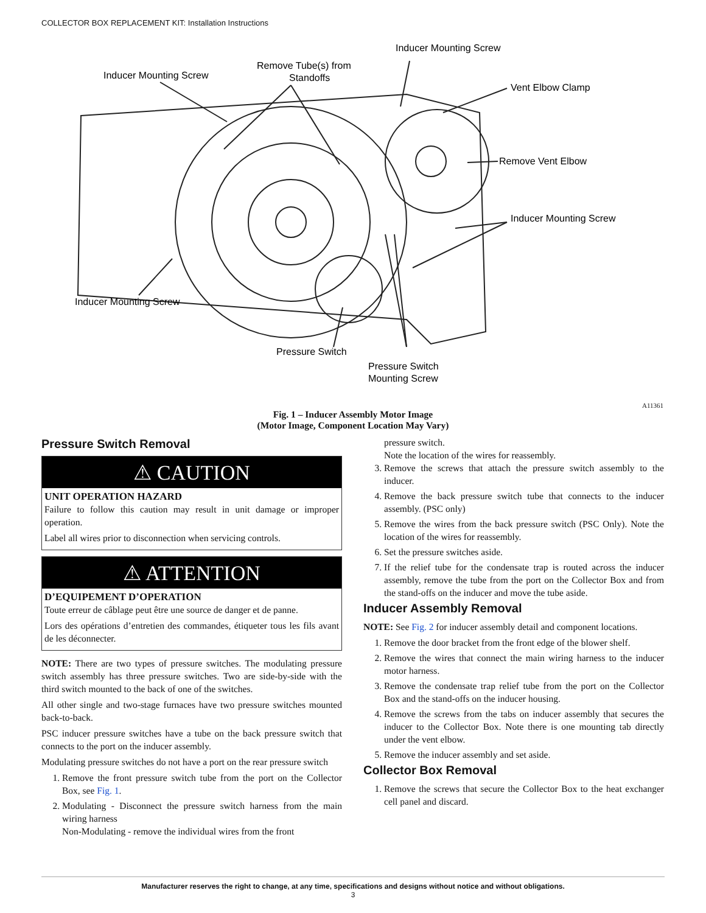COLLECTOR BOX REPLACEMENT KIT: Installation Instructions
Inducer Mounting Screw
Remove Tube(s) from
Standoffs
Inducer Mounting Screw
Vent Elbow Clamp
Remove Vent Elbow
Inducer Mounting Screw
Inducer Mounting Screw
Pressure Switch
Pressure Switch
Mounting Screw
A11361
Fig. 1 – Inducer Assembly Motor Image
(Motor Image, Component Location May Vary)
Pressure Switch Removal
⚠ CAUTION
UNIT OPERATION HAZARD
Failure to follow this caution may result in unit damage or improper operation.
Label all wires prior to disconnection when servicing controls.
⚠ ATTENTION
D’EQUIPEMENT D’OPERATION
Toute erreur de câblage peut être une source de danger et de panne.
Lors des opérations d’entretien des commandes, étiqueter tous les fils avant de les déconnecter.
NOTE: There are two types of pressure switches. The modulating pressure switch assembly has three pressure switches. Two are side-by-side with the third switch mounted to the back of one of the switches.
All other single and two-stage furnaces have two pressure switches mounted back-to-back.
PSC inducer pressure switches have a tube on the back pressure switch that connects to the port on the inducer assembly.
Modulating pressure switches do not have a port on the rear pressure switch
1. Remove the front pressure switch tube from the port on the Collector Box, see Fig. 1.
2. Modulating - Disconnect the pressure switch harness from the main wiring harness
Non-Modulating - remove the individual wires from the front
pressure switch.
Note the location of the wires for reassembly.
3. Remove the screws that attach the pressure switch assembly to the inducer.
4. Remove the back pressure switch tube that connects to the inducer assembly. (PSC only)
5. Remove the wires from the back pressure switch (PSC Only). Note the location of the wires for reassembly.
6. Set the pressure switches aside.
7. If the relief tube for the condensate trap is routed across the inducer assembly, remove the tube from the port on the Collector Box and from the stand-offs on the inducer and move the tube aside.
Inducer Assembly Removal
NOTE: See Fig. 2 for inducer assembly detail and component locations.
1. Remove the door bracket from the front edge of the blower shelf.
2. Remove the wires that connect the main wiring harness to the inducer motor harness.
3. Remove the condensate trap relief tube from the port on the Collector Box and the stand-offs on the inducer housing.
4. Remove the screws from the tabs on inducer assembly that secures the inducer to the Collector Box. Note there is one mounting tab directly under the vent elbow.
5. Remove the inducer assembly and set aside.
Collector Box Removal
1. Remove the screws that secure the Collector Box to the heat exchanger cell panel and discard.
Manufacturer reserves the right to change, at any time, specifications and designs without notice and without obligations.
3